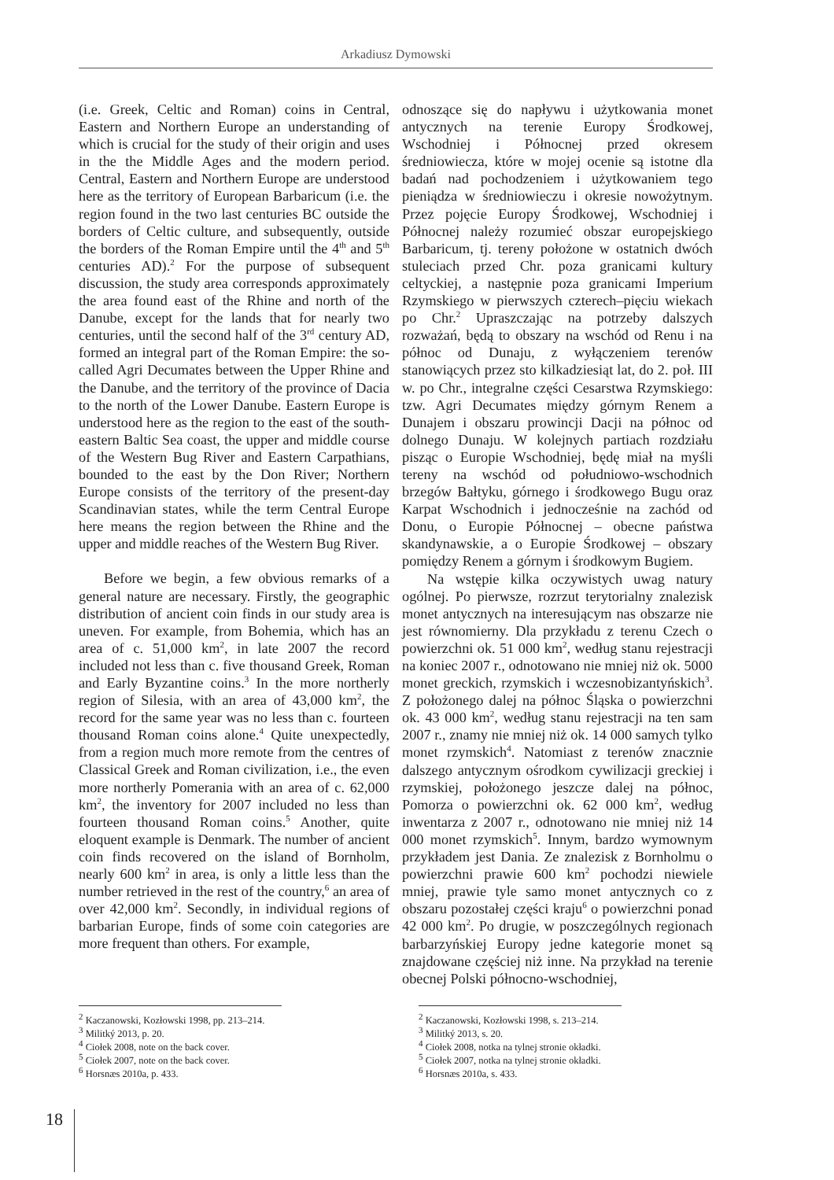Arkadiusz Dymowski
(i.e. Greek, Celtic and Roman) coins in Central, Eastern and Northern Europe an understanding of which is crucial for the study of their origin and uses in the the Middle Ages and the modern period. Central, Eastern and Northern Europe are understood here as the territory of European Barbaricum (i.e. the region found in the two last centuries BC outside the borders of Celtic culture, and subsequently, outside the borders of the Roman Empire until the 4<sup>th</sup> and 5<sup>th</sup> centuries AD).<sup>2</sup> For the purpose of subsequent discussion, the study area corresponds approximately the area found east of the Rhine and north of the Danube, except for the lands that for nearly two centuries, until the second half of the 3<sup>rd</sup> century AD, formed an integral part of the Roman Empire: the so-called Agri Decumates between the Upper Rhine and the Danube, and the territory of the province of Dacia to the north of the Lower Danube. Eastern Europe is understood here as the region to the east of the south-eastern Baltic Sea coast, the upper and middle course of the Western Bug River and Eastern Carpathians, bounded to the east by the Don River; Northern Europe consists of the territory of the present-day Scandinavian states, while the term Central Europe here means the region between the Rhine and the upper and middle reaches of the Western Bug River.
Before we begin, a few obvious remarks of a general nature are necessary. Firstly, the geographic distribution of ancient coin finds in our study area is uneven. For example, from Bohemia, which has an area of c. 51,000 km<sup>2</sup>, in late 2007 the record included not less than c. five thousand Greek, Roman and Early Byzantine coins.<sup>3</sup> In the more northerly region of Silesia, with an area of 43,000 km<sup>2</sup>, the record for the same year was no less than c. fourteen thousand Roman coins alone.<sup>4</sup> Quite unexpectedly, from a region much more remote from the centres of Classical Greek and Roman civilization, i.e., the even more northerly Pomerania with an area of c. 62,000 km<sup>2</sup>, the inventory for 2007 included no less than fourteen thousand Roman coins.<sup>5</sup> Another, quite eloquent example is Denmark. The number of ancient coin finds recovered on the island of Bornholm, nearly 600 km<sup>2</sup> in area, is only a little less than the number retrieved in the rest of the country,<sup>6</sup> an area of over 42,000 km<sup>2</sup>. Secondly, in individual regions of barbarian Europe, finds of some coin categories are more frequent than others. For example,
odnoszące się do napływu i użytkowania monet antycznych na terenie Europy Środkowej, Wschodniej i Północnej przed okresem średniowiecza, które w mojej ocenie są istotne dla badań nad pochodzeniem i użytkowaniem tego pieniądza w średniowieczu i okresie nowożytnym. Przez pojęcie Europy Środkowej, Wschodniej i Północnej należy rozumieć obszar europejskiego Barbaricum, tj. tereny położone w ostatnich dwóch stuleciach przed Chr. poza granicami kultury celtyckiej, a następnie poza granicami Imperium Rzymskiego w pierwszych czterech–pięciu wiekach po Chr.<sup>2</sup> Upraszczając na potrzeby dalszych rozważań, będą to obszary na wschód od Renu i na północ od Dunaju, z wyłączeniem terenów stanowiących przez sto kilkadziesiąt lat, do 2. poł. III w. po Chr., integralne części Cesarstwa Rzymskiego: tzw. Agri Decumates między górnym Renem a Dunajem i obszaru prowincji Dacji na północ od dolnego Dunaju. W kolejnych partiach rozdziału pisząc o Europie Wschodniej, będę miał na myśli tereny na wschód od południowo-wschodnich brzegów Bałtyku, górnego i środkowego Bugu oraz Karpat Wschodnich i jednocześnie na zachód od Donu, o Europie Północnej – obecne państwa skandynawskie, a o Europie Środkowej – obszary pomiędzy Renem a górnym i środkowym Bugiem.
Na wstępie kilka oczywistych uwag natury ogólnej. Po pierwsze, rozrzut terytorialny znalezisk monet antycznych na interesującym nas obszarze nie jest równomierny. Dla przykładu z terenu Czech o powierzchni ok. 51 000 km<sup>2</sup>, według stanu rejestracji na koniec 2007 r., odnotowano nie mniej niż ok. 5000 monet greckich, rzymskich i wczesnobizantyńskich<sup>3</sup>. Z położonego dalej na północ Śląska o powierzchni ok. 43 000 km<sup>2</sup>, według stanu rejestracji na ten sam 2007 r., znamy nie mniej niż ok. 14 000 samych tylko monet rzymskich<sup>4</sup>. Natomiast z terenów znacznie dalszego antycznym ośrodkom cywilizacji greckiej i rzymskiej, położonego jeszcze dalej na północ, Pomorza o powierzchni ok. 62 000 km<sup>2</sup>, według inwentarza z 2007 r., odnotowano nie mniej niż 14 000 monet rzymskich<sup>5</sup>. Innym, bardzo wymownym przykładem jest Dania. Ze znalezisk z Bornholmu o powierzchni prawie 600 km<sup>2</sup> pochodzi niewiele mniej, prawie tyle samo monet antycznych co z obszaru pozostałej części kraju<sup>6</sup> o powierzchni ponad 42 000 km<sup>2</sup>. Po drugie, w poszczególnych regionach barbarzyńskiej Europy jedne kategorie monet są znajdowane częściej niż inne. Na przykład na terenie obecnej Polski północno-wschodniej,
<sup>2</sup> Kaczanowski, Kozłowski 1998, pp. 213–214.
<sup>3</sup> Militký 2013, p. 20.
<sup>4</sup> Ciołek 2008, note on the back cover.
<sup>5</sup> Ciołek 2007, note on the back cover.
<sup>6</sup> Horsnæs 2010a, p. 433.
<sup>2</sup> Kaczanowski, Kozłowski 1998, s. 213–214.
<sup>3</sup> Militký 2013, s. 20.
<sup>4</sup> Ciołek 2008, notka na tylnej stronie okładki.
<sup>5</sup> Ciołek 2007, notka na tylnej stronie okładki.
<sup>6</sup> Horsnæs 2010a, s. 433.
18